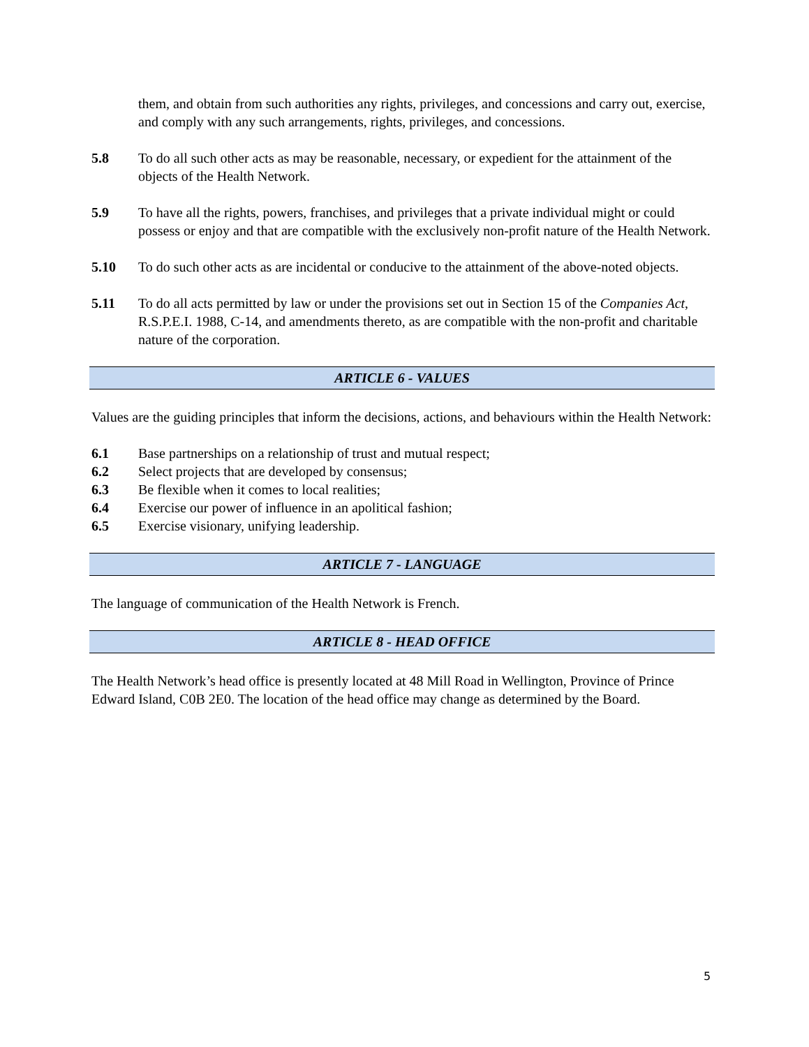them, and obtain from such authorities any rights, privileges, and concessions and carry out, exercise, and comply with any such arrangements, rights, privileges, and concessions.
5.8 To do all such other acts as may be reasonable, necessary, or expedient for the attainment of the objects of the Health Network.
5.9 To have all the rights, powers, franchises, and privileges that a private individual might or could possess or enjoy and that are compatible with the exclusively non-profit nature of the Health Network.
5.10 To do such other acts as are incidental or conducive to the attainment of the above-noted objects.
5.11 To do all acts permitted by law or under the provisions set out in Section 15 of the Companies Act, R.S.P.E.I. 1988, C-14, and amendments thereto, as are compatible with the non-profit and charitable nature of the corporation.
ARTICLE 6 - VALUES
Values are the guiding principles that inform the decisions, actions, and behaviours within the Health Network:
6.1 Base partnerships on a relationship of trust and mutual respect;
6.2 Select projects that are developed by consensus;
6.3 Be flexible when it comes to local realities;
6.4 Exercise our power of influence in an apolitical fashion;
6.5 Exercise visionary, unifying leadership.
ARTICLE 7 - LANGUAGE
The language of communication of the Health Network is French.
ARTICLE 8 - HEAD OFFICE
The Health Network’s head office is presently located at 48 Mill Road in Wellington, Province of Prince Edward Island, C0B 2E0. The location of the head office may change as determined by the Board.
5